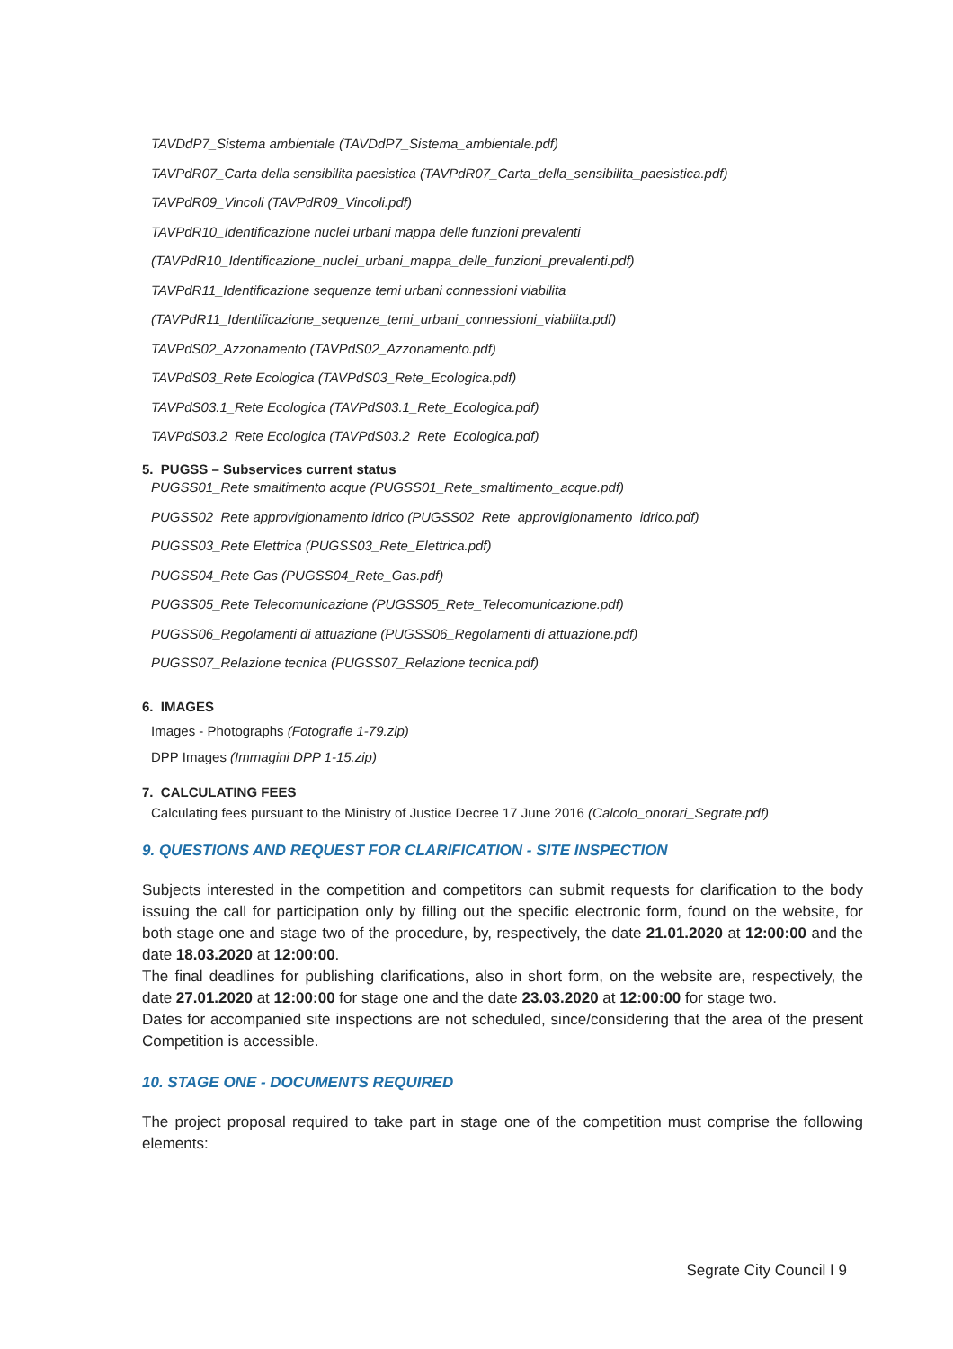TAVDdP7_Sistema ambientale (TAVDdP7_Sistema_ambientale.pdf)
TAVPdR07_Carta della sensibilita paesistica (TAVPdR07_Carta_della_sensibilita_paesistica.pdf)
TAVPdR09_Vincoli (TAVPdR09_Vincoli.pdf)
TAVPdR10_Identificazione nuclei urbani mappa delle funzioni prevalenti
(TAVPdR10_Identificazione_nuclei_urbani_mappa_delle_funzioni_prevalenti.pdf)
TAVPdR11_Identificazione sequenze temi urbani connessioni viabilita
(TAVPdR11_Identificazione_sequenze_temi_urbani_connessioni_viabilita.pdf)
TAVPdS02_Azzonamento (TAVPdS02_Azzonamento.pdf)
TAVPdS03_Rete Ecologica (TAVPdS03_Rete_Ecologica.pdf)
TAVPdS03.1_Rete Ecologica (TAVPdS03.1_Rete_Ecologica.pdf)
TAVPdS03.2_Rete Ecologica (TAVPdS03.2_Rete_Ecologica.pdf)
5. PUGSS – Subservices current status
PUGSS01_Rete smaltimento acque (PUGSS01_Rete_smaltimento_acque.pdf)
PUGSS02_Rete approvigionamento idrico (PUGSS02_Rete_approvigionamento_idrico.pdf)
PUGSS03_Rete Elettrica (PUGSS03_Rete_Elettrica.pdf)
PUGSS04_Rete Gas (PUGSS04_Rete_Gas.pdf)
PUGSS05_Rete Telecomunicazione (PUGSS05_Rete_Telecomunicazione.pdf)
PUGSS06_Regolamenti di attuazione (PUGSS06_Regolamenti di attuazione.pdf)
PUGSS07_Relazione tecnica (PUGSS07_Relazione tecnica.pdf)
6. IMAGES
Images - Photographs (Fotografie 1-79.zip)
DPP Images (Immagini DPP 1-15.zip)
7. CALCULATING FEES
Calculating fees pursuant to the Ministry of Justice Decree 17 June 2016 (Calcolo_onorari_Segrate.pdf)
9. QUESTIONS AND REQUEST FOR CLARIFICATION - SITE INSPECTION
Subjects interested in the competition and competitors can submit requests for clarification to the body issuing the call for participation only by filling out the specific electronic form, found on the website, for both stage one and stage two of the procedure, by, respectively, the date 21.01.2020 at 12:00:00 and the date 18.03.2020 at 12:00:00.
The final deadlines for publishing clarifications, also in short form, on the website are, respectively, the date 27.01.2020 at 12:00:00 for stage one and the date 23.03.2020 at 12:00:00 for stage two.
Dates for accompanied site inspections are not scheduled, since/considering that the area of the present Competition is accessible.
10. STAGE ONE - DOCUMENTS REQUIRED
The project proposal required to take part in stage one of the competition must comprise the following elements:
Segrate City Council I 9